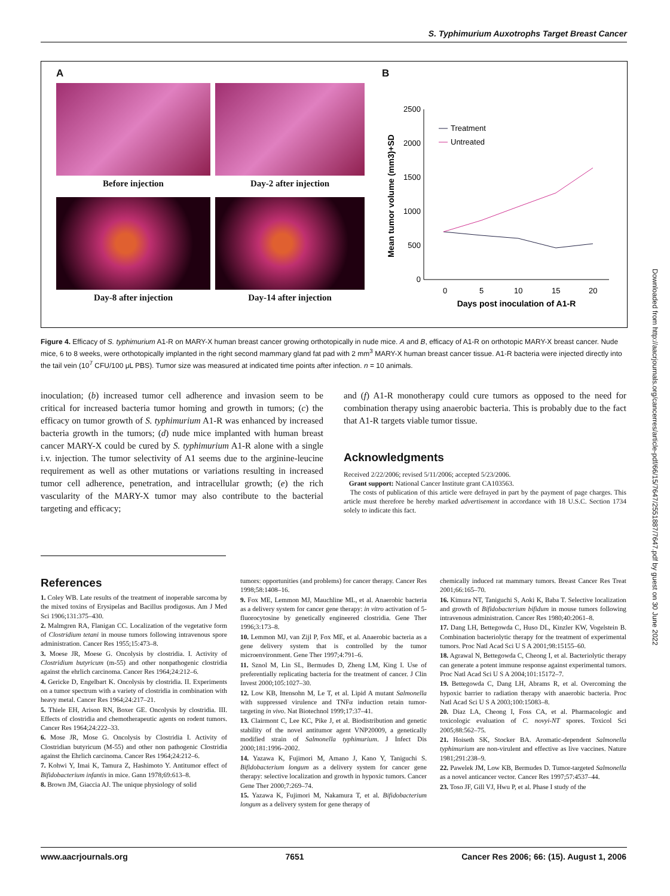S. Typhimurium Auxotrophs Target Breast Cancer
A
Before injection
Day-2 after injection
Day-8 after injection
Day-14 after injection
B
2500
2000
1500
1000
500
0
0
5
10
15
20
Days post inoculation of A1-R
Mean tumor volume (mm3)+SD
Treatment
Untreated
Figure 4. Efficacy of S. typhimurium A1-R on MARY-X human breast cancer growing orthotopically in nude mice. A and B, efficacy of A1-R on orthotopic MARY-X breast cancer. Nude mice, 6 to 8 weeks, were orthotopically implanted in the right second mammary gland fat pad with 2 mm<sup>3</sup> MARY-X human breast cancer tissue. A1-R bacteria were injected directly into the tail vein (10<sup>7</sup> CFU/100 μL PBS). Tumor size was measured at indicated time points after infection. n = 10 animals.
inoculation; (b) increased tumor cell adherence and invasion seem to be critical for increased bacteria tumor homing and growth in tumors; (c) the efficacy on tumor growth of S. typhimurium A1-R was enhanced by increased bacteria growth in the tumors; (d) nude mice implanted with human breast cancer MARY-X could be cured by S. typhimurium A1-R alone with a single i.v. injection. The tumor selectivity of A1 seems due to the arginine-leucine requirement as well as other mutations or variations resulting in increased tumor cell adherence, penetration, and intracellular growth; (e) the rich vascularity of the MARY-X tumor may also contribute to the bacterial targeting and efficacy;
and (f) A1-R monotherapy could cure tumors as opposed to the need for combination therapy using anaerobic bacteria. This is probably due to the fact that A1-R targets viable tumor tissue.
Acknowledgments
Received 2/22/2006; revised 5/11/2006; accepted 5/23/2006.
Grant support: National Cancer Institute grant CA103563.
The costs of publication of this article were defrayed in part by the payment of page charges. This article must therefore be hereby marked advertisement in accordance with 18 U.S.C. Section 1734 solely to indicate this fact.
References
1. Coley WB. Late results of the treatment of inoperable sarcoma by the mixed toxins of Erysipelas and Bacillus prodigosus. Am J Med Sci 1906;131:375–430.
2. Malmgren RA, Flanigan CC. Localization of the vegetative form of Clostridium tetani in mouse tumors following intravenous spore administration. Cancer Res 1955;15:473–8.
3. Moese JR, Moese G. Oncolysis by clostridia. I. Activity of Clostridium butyricum (m-55) and other nonpathogenic clostridia against the ehrlich carcinoma. Cancer Res 1964;24:212–6.
4. Gericke D, Engelbart K. Oncolysis by clostridia. II. Experiments on a tumor spectrum with a variety of clostridia in combination with heavy metal. Cancer Res 1964;24:217–21.
5. Thiele EH, Arison RN, Boxer GE. Oncolysis by clostridia. III. Effects of clostridia and chemotherapeutic agents on rodent tumors. Cancer Res 1964;24:222–33.
6. Mose JR, Mose G. Oncolysis by Clostridia I. Activity of Clostridian butyricum (M-55) and other non pathogenic Clostridia against the Ehrlich carcinoma. Cancer Res 1964;24:212–6.
7. Kohwi Y, Imai K, Tamura Z, Hashimoto Y. Antitumor effect of Bifidobacterium infantis in mice. Gann 1978;69:613–8.
8. Brown JM, Giaccia AJ. The unique physiology of solid
tumors: opportunities (and problems) for cancer therapy. Cancer Res 1998;58:1408–16.
9. Fox ME, Lemmon MJ, Mauchline ML, et al. Anaerobic bacteria as a delivery system for cancer gene therapy: in vitro activation of 5-fluorocytosine by genetically engineered clostridia. Gene Ther 1996;3:173–8.
10. Lemmon MJ, van Zijl P, Fox ME, et al. Anaerobic bacteria as a gene delivery system that is controlled by the tumor microenvironment. Gene Ther 1997;4:791–6.
11. Sznol M, Lin SL, Bermudes D, Zheng LM, King I. Use of preferentially replicating bacteria for the treatment of cancer. J Clin Invest 2000;105:1027–30.
12. Low KB, Ittensohn M, Le T, et al. Lipid A mutant Salmonella with suppressed virulence and TNFα induction retain tumor-targeting in vivo. Nat Biotechnol 1999;17:37–41.
13. Clairmont C, Lee KC, Pike J, et al. Biodistribution and genetic stability of the novel antitumor agent VNP20009, a genetically modified strain of Salmonella typhimurium. J Infect Dis 2000;181:1996–2002.
14. Yazawa K, Fujimori M, Amano J, Kano Y, Taniguchi S. Bifidobacterium longum as a delivery system for cancer gene therapy: selective localization and growth in hypoxic tumors. Cancer Gene Ther 2000;7:269–74.
15. Yazawa K, Fujimori M, Nakamura T, et al. Bifidobacterium longum as a delivery system for gene therapy of
chemically induced rat mammary tumors. Breast Cancer Res Treat 2001;66:165–70.
16. Kimura NT, Taniguchi S, Aoki K, Baba T. Selective localization and growth of Bifidobacterium bifidum in mouse tumors following intravenous administration. Cancer Res 1980;40:2061–8.
17. Dang LH, Bettegowda C, Huso DL, Kinzler KW, Vogelstein B. Combination bacteriolytic therapy for the treatment of experimental tumors. Proc Natl Acad Sci U S A 2001;98:15155–60.
18. Agrawal N, Bettegowda C, Cheong I, et al. Bacteriolytic therapy can generate a potent immune response against experimental tumors. Proc Natl Acad Sci U S A 2004;101:15172–7.
19. Bettegowda C, Dang LH, Abrams R, et al. Overcoming the hypoxic barrier to radiation therapy with anaerobic bacteria. Proc Natl Acad Sci U S A 2003;100:15083–8.
20. Diaz LA, Cheong I, Foss CA, et al. Pharmacologic and toxicologic evaluation of C. novyi-NT spores. Toxicol Sci 2005;88:562–75.
21. Hoiseth SK, Stocker BA. Aromatic-dependent Salmonella typhimurium are non-virulent and effective as live vaccines. Nature 1981;291:238–9.
22. Pawelek JM, Low KB, Bermudes D. Tumor-targeted Salmonella as a novel anticancer vector. Cancer Res 1997;57:4537–44.
23. Toso JF, Gill VJ, Hwu P, et al. Phase I study of the
www.aacrjournals.org 7651 Cancer Res 2006; 66: (15). August 1, 2006
Downloaded from http://aacrjournals.org/cancerres/article-pdf/66/15/7647/2551887/7647.pdf by guest on 30 June 2022